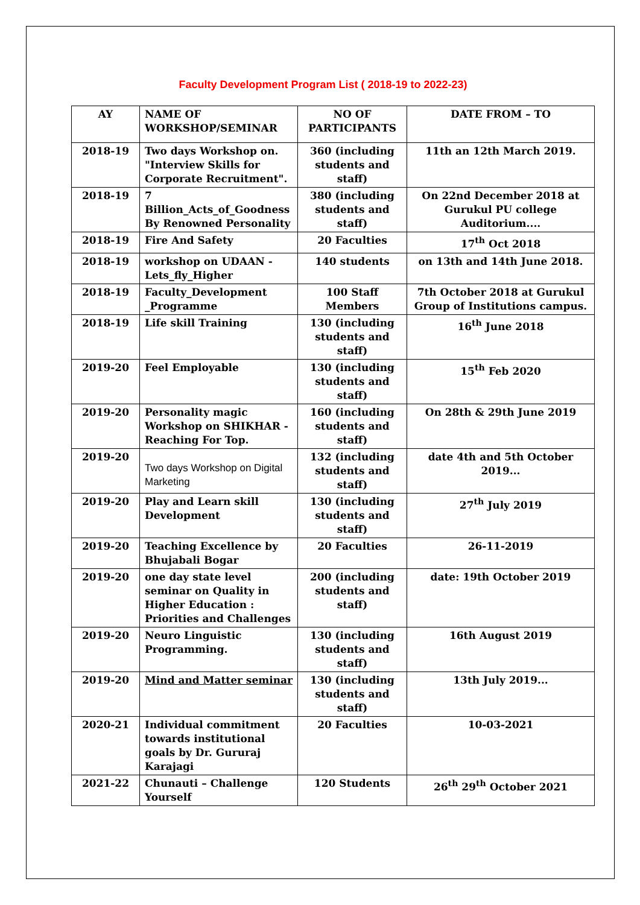Faculty Development Program List ( 2018-19 to 2022-23)
| AY | NAME OF WORKSHOP/SEMINAR | NO OF PARTICIPANTS | DATE FROM – TO |
| --- | --- | --- | --- |
| 2018-19 | Two days Workshop on. "Interview Skills for Corporate Recruitment". | 360 (including students and staff) | 11th an 12th March 2019. |
| 2018-19 | 7 Billion_Acts_of_Goodness By Renowned Personality | 380 (including students and staff) | On 22nd December 2018 at Gurukul PU college Auditorium.... |
| 2018-19 | Fire And Safety | 20 Faculties | 17<sup>th</sup> Oct 2018 |
| 2018-19 | workshop on UDAAN - Lets_fly_Higher | 140 students | on 13th and 14th June 2018. |
| 2018-19 | Faculty_Development _Programme | 100 Staff Members | 7th October 2018 at Gurukul Group of Institutions campus. |
| 2018-19 | Life skill Training | 130 (including students and staff) | 16<sup>th</sup> June 2018 |
| 2019-20 | Feel Employable | 130 (including students and staff) | 15<sup>th</sup> Feb 2020 |
| 2019-20 | Personality magic Workshop on SHIKHAR - Reaching For Top. | 160 (including students and staff) | On 28th & 29th June 2019 |
| 2019-20 | Two days Workshop on Digital Marketing | 132 (including students and staff) | date 4th and 5th October 2019... |
| 2019-20 | Play and Learn skill Development | 130 (including students and staff) | 27<sup>th</sup> July 2019 |
| 2019-20 | Teaching Excellence by Bhujabali Bogar | 20 Faculties | 26-11-2019 |
| 2019-20 | one day state level seminar on Quality in Higher Education : Priorities and Challenges | 200 (including students and staff) | date: 19th October 2019 |
| 2019-20 | Neuro Linguistic Programming. | 130 (including students and staff) | 16th August 2019 |
| 2019-20 | Mind and Matter seminar | 130 (including students and staff) | 13th July 2019... |
| 2020-21 | Individual commitment towards institutional goals by Dr. Gururaj Karajagi | 20 Faculties | 10-03-2021 |
| 2021-22 | Chunauti – Challenge Yourself | 120 Students | 26<sup>th</sup> 29<sup>th</sup> October 2021 |